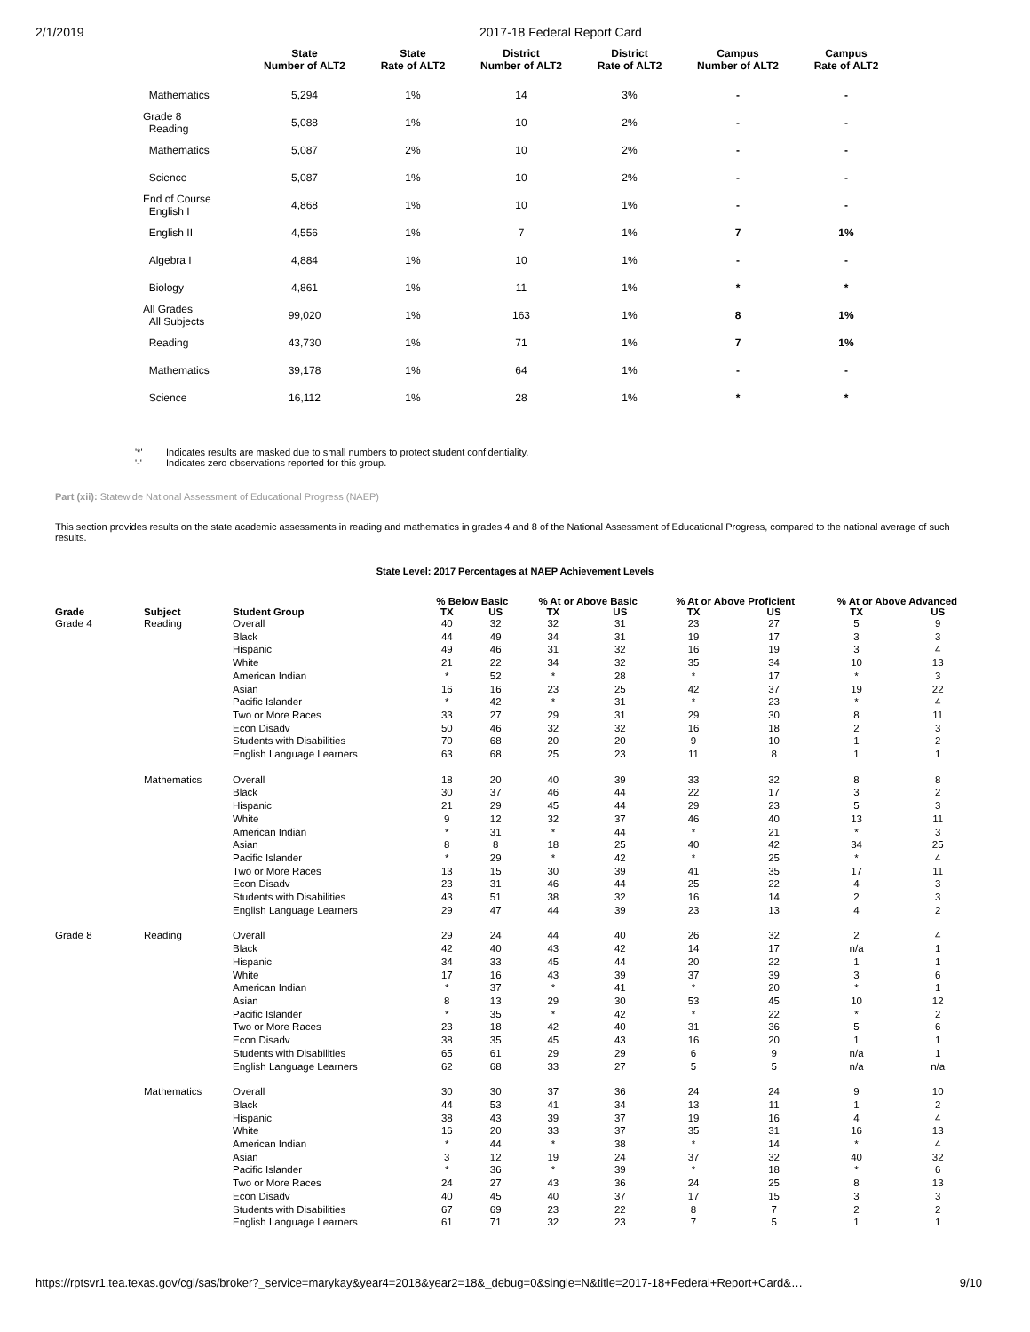2/1/2019 2017-18 Federal Report Card
| | State Number of ALT2 | State Rate of ALT2 | District Number of ALT2 | District Rate of ALT2 | Campus Number of ALT2 | Campus Rate of ALT2 |
| --- | --- | --- | --- | --- | --- | --- |
| Mathematics | 5,294 | 1% | 14 | 3% | - | - |
| Grade 8 Reading | 5,088 | 1% | 10 | 2% | - | - |
| Mathematics | 5,087 | 2% | 10 | 2% | - | - |
| Science | 5,087 | 1% | 10 | 2% | - | - |
| End of Course English I | 4,868 | 1% | 10 | 1% | - | - |
| English II | 4,556 | 1% | 7 | 1% | 7 | 1% |
| Algebra I | 4,884 | 1% | 10 | 1% | - | - |
| Biology | 4,861 | 1% | 11 | 1% | * | * |
| All Grades All Subjects | 99,020 | 1% | 163 | 1% | 8 | 1% |
| Reading | 43,730 | 1% | 71 | 1% | 7 | 1% |
| Mathematics | 39,178 | 1% | 64 | 1% | - | - |
| Science | 16,112 | 1% | 28 | 1% | * | * |
'*' Indicates results are masked due to small numbers to protect student confidentiality.
'-' Indicates zero observations reported for this group.
Part (xii): Statewide National Assessment of Educational Progress (NAEP)
This section provides results on the state academic assessments in reading and mathematics in grades 4 and 8 of the National Assessment of Educational Progress, compared to the national average of such results.
State Level: 2017 Percentages at NAEP Achievement Levels
| | | | % Below Basic | | % At or Above Basic | | % At or Above Proficient | | % At or Above Advanced | |
| --- | --- | --- | --- | --- | --- | --- | --- | --- | --- | --- |
| Grade | Subject | Student Group | TX | US | TX | US | TX | US | TX | US |
| Grade 4 | Reading | Overall | 40 | 32 | 32 | 31 | 23 | 27 | 5 | 9 |
| | | Black | 44 | 49 | 34 | 31 | 19 | 17 | 3 | 3 |
| | | Hispanic | 49 | 46 | 31 | 32 | 16 | 19 | 3 | 4 |
| | | White | 21 | 22 | 34 | 32 | 35 | 34 | 10 | 13 |
| | | American Indian | * | 52 | * | 28 | * | 17 | * | 3 |
| | | Asian | 16 | 16 | 23 | 25 | 42 | 37 | 19 | 22 |
| | | Pacific Islander | * | 42 | * | 31 | * | 23 | * | 4 |
| | | Two or More Races | 33 | 27 | 29 | 31 | 29 | 30 | 8 | 11 |
| | | Econ Disadv | 50 | 46 | 32 | 32 | 16 | 18 | 2 | 3 |
| | | Students with Disabilities | 70 | 68 | 20 | 20 | 9 | 10 | 1 | 2 |
| | | English Language Learners | 63 | 68 | 25 | 23 | 11 | 8 | 1 | 1 |
| | Mathematics | Overall | 18 | 20 | 40 | 39 | 33 | 32 | 8 | 8 |
| | | Black | 30 | 37 | 46 | 44 | 22 | 17 | 3 | 2 |
| | | Hispanic | 21 | 29 | 45 | 44 | 29 | 23 | 5 | 3 |
| | | White | 9 | 12 | 32 | 37 | 46 | 40 | 13 | 11 |
| | | American Indian | * | 31 | * | 44 | * | 21 | * | 3 |
| | | Asian | 8 | 8 | 18 | 25 | 40 | 42 | 34 | 25 |
| | | Pacific Islander | * | 29 | * | 42 | * | 25 | * | 4 |
| | | Two or More Races | 13 | 15 | 30 | 39 | 41 | 35 | 17 | 11 |
| | | Econ Disadv | 23 | 31 | 46 | 44 | 25 | 22 | 4 | 3 |
| | | Students with Disabilities | 43 | 51 | 38 | 32 | 16 | 14 | 2 | 3 |
| | | English Language Learners | 29 | 47 | 44 | 39 | 23 | 13 | 4 | 2 |
| Grade 8 | Reading | Overall | 29 | 24 | 44 | 40 | 26 | 32 | 2 | 4 |
| | | Black | 42 | 40 | 43 | 42 | 14 | 17 | n/a | 1 |
| | | Hispanic | 34 | 33 | 45 | 44 | 20 | 22 | 1 | 1 |
| | | White | 17 | 16 | 43 | 39 | 37 | 39 | 3 | 6 |
| | | American Indian | * | 37 | * | 41 | * | 20 | * | 1 |
| | | Asian | 8 | 13 | 29 | 30 | 53 | 45 | 10 | 12 |
| | | Pacific Islander | * | 35 | * | 42 | * | 22 | * | 2 |
| | | Two or More Races | 23 | 18 | 42 | 40 | 31 | 36 | 5 | 6 |
| | | Econ Disadv | 38 | 35 | 45 | 43 | 16 | 20 | 1 | 1 |
| | | Students with Disabilities | 65 | 61 | 29 | 29 | 6 | 9 | n/a | 1 |
| | | English Language Learners | 62 | 68 | 33 | 27 | 5 | 5 | n/a | n/a |
| | Mathematics | Overall | 30 | 30 | 37 | 36 | 24 | 24 | 9 | 10 |
| | | Black | 44 | 53 | 41 | 34 | 13 | 11 | 1 | 2 |
| | | Hispanic | 38 | 43 | 39 | 37 | 19 | 16 | 4 | 4 |
| | | White | 16 | 20 | 33 | 37 | 35 | 31 | 16 | 13 |
| | | American Indian | * | 44 | * | 38 | * | 14 | * | 4 |
| | | Asian | 3 | 12 | 19 | 24 | 37 | 32 | 40 | 32 |
| | | Pacific Islander | * | 36 | * | 39 | * | 18 | * | 6 |
| | | Two or More Races | 24 | 27 | 43 | 36 | 24 | 25 | 8 | 13 |
| | | Econ Disadv | 40 | 45 | 40 | 37 | 17 | 15 | 3 | 3 |
| | | Students with Disabilities | 67 | 69 | 23 | 22 | 8 | 7 | 2 | 2 |
| | | English Language Learners | 61 | 71 | 32 | 23 | 7 | 5 | 1 | 1 |
https://rptsvr1.tea.texas.gov/cgi/sas/broker?_service=marykay&year4=2018&year2=18&_debug=0&single=N&title=2017-18+Federal+Report+Card&… 9/10